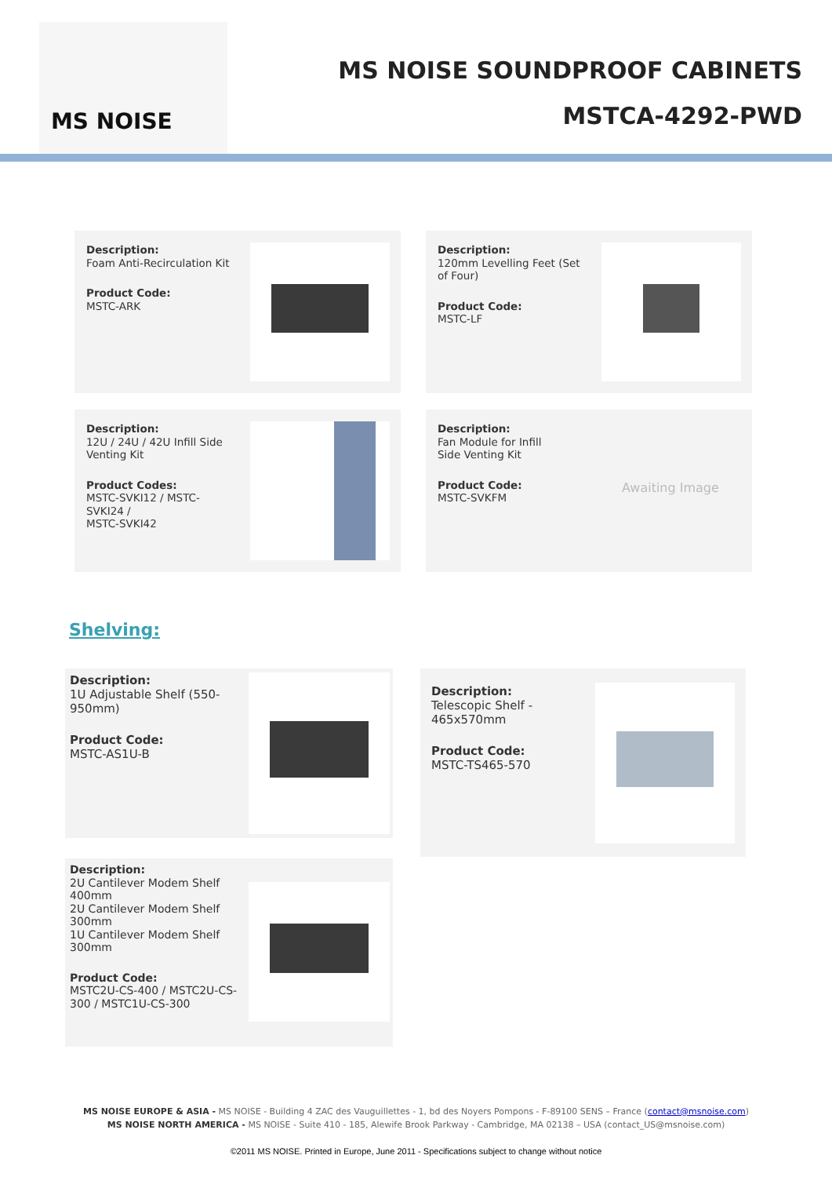MS NOISE
MS NOISE SOUNDPROOF CABINETS
MSTCA-4292-PWD
Description:
Foam Anti-Recirculation Kit
Product Code:
MSTC-ARK
Description:
120mm Levelling Feet (Set of Four)
Product Code:
MSTC-LF
Description:
12U / 24U / 42U Infill Side Venting Kit
Product Codes:
MSTC-SVKI12 / MSTC-SVKI24 /
MSTC-SVKI42
Description:
Fan Module for Infill
Side Venting Kit
Product Code:
MSTC-SVKFM
Awaiting Image
Shelving:
Description:
1U Adjustable Shelf (550-950mm)
Product Code:
MSTC-AS1U-B
Description:
Telescopic Shelf - 465x570mm
Product Code:
MSTC-TS465-570
Description:
2U Cantilever Modem Shelf 400mm
2U Cantilever Modem Shelf 300mm
1U Cantilever Modem Shelf 300mm
Product Code:
MSTC2U-CS-400 / MSTC2U-CS-300 / MSTC1U-CS-300
MS NOISE EUROPE & ASIA - MS NOISE - Building 4 ZAC des Vauguillettes - 1, bd des Noyers Pompons - F-89100 SENS – France (contact@msnoise.com)
MS NOISE NORTH AMERICA - MS NOISE - Suite 410 - 185, Alewife Brook Parkway - Cambridge, MA 02138 – USA (contact_US@msnoise.com)
©2011 MS NOISE. Printed in Europe, June 2011 - Specifications subject to change without notice